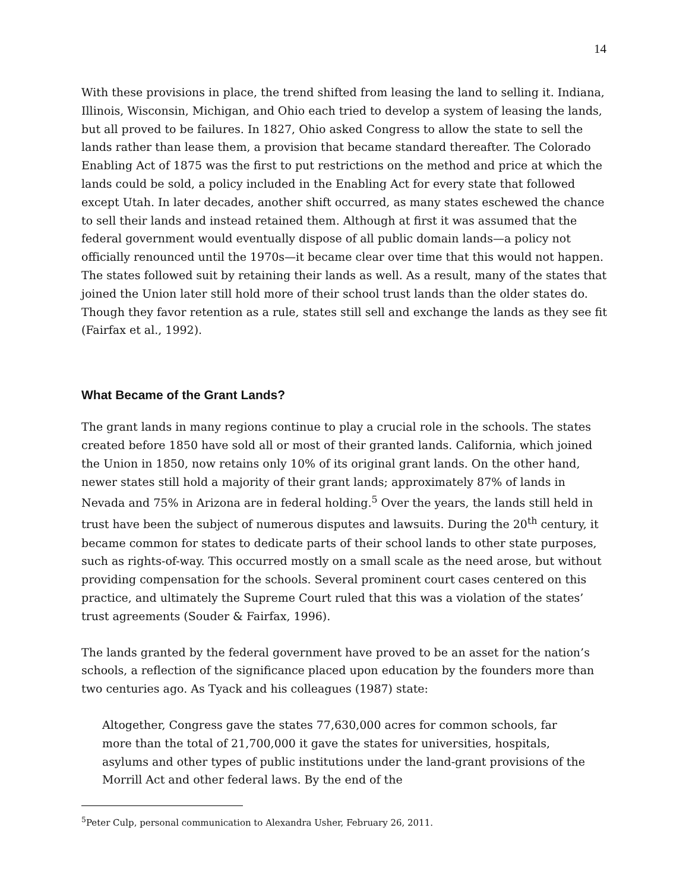14
With these provisions in place, the trend shifted from leasing the land to selling it. Indiana, Illinois, Wisconsin, Michigan, and Ohio each tried to develop a system of leasing the lands, but all proved to be failures. In 1827, Ohio asked Congress to allow the state to sell the lands rather than lease them, a provision that became standard thereafter. The Colorado Enabling Act of 1875 was the first to put restrictions on the method and price at which the lands could be sold, a policy included in the Enabling Act for every state that followed except Utah. In later decades, another shift occurred, as many states eschewed the chance to sell their lands and instead retained them. Although at first it was assumed that the federal government would eventually dispose of all public domain lands—a policy not officially renounced until the 1970s—it became clear over time that this would not happen. The states followed suit by retaining their lands as well. As a result, many of the states that joined the Union later still hold more of their school trust lands than the older states do. Though they favor retention as a rule, states still sell and exchange the lands as they see fit (Fairfax et al., 1992).
What Became of the Grant Lands?
The grant lands in many regions continue to play a crucial role in the schools. The states created before 1850 have sold all or most of their granted lands. California, which joined the Union in 1850, now retains only 10% of its original grant lands. On the other hand, newer states still hold a majority of their grant lands; approximately 87% of lands in Nevada and 75% in Arizona are in federal holding.<sup>5</sup> Over the years, the lands still held in trust have been the subject of numerous disputes and lawsuits. During the 20<sup>th</sup> century, it became common for states to dedicate parts of their school lands to other state purposes, such as rights-of-way. This occurred mostly on a small scale as the need arose, but without providing compensation for the schools. Several prominent court cases centered on this practice, and ultimately the Supreme Court ruled that this was a violation of the states’ trust agreements (Souder & Fairfax, 1996).
The lands granted by the federal government have proved to be an asset for the nation’s schools, a reflection of the significance placed upon education by the founders more than two centuries ago. As Tyack and his colleagues (1987) state:
Altogether, Congress gave the states 77,630,000 acres for common schools, far more than the total of 21,700,000 it gave the states for universities, hospitals, asylums and other types of public institutions under the land-grant provisions of the Morrill Act and other federal laws. By the end of the
<sup>5</sup> Peter Culp, personal communication to Alexandra Usher, February 26, 2011.